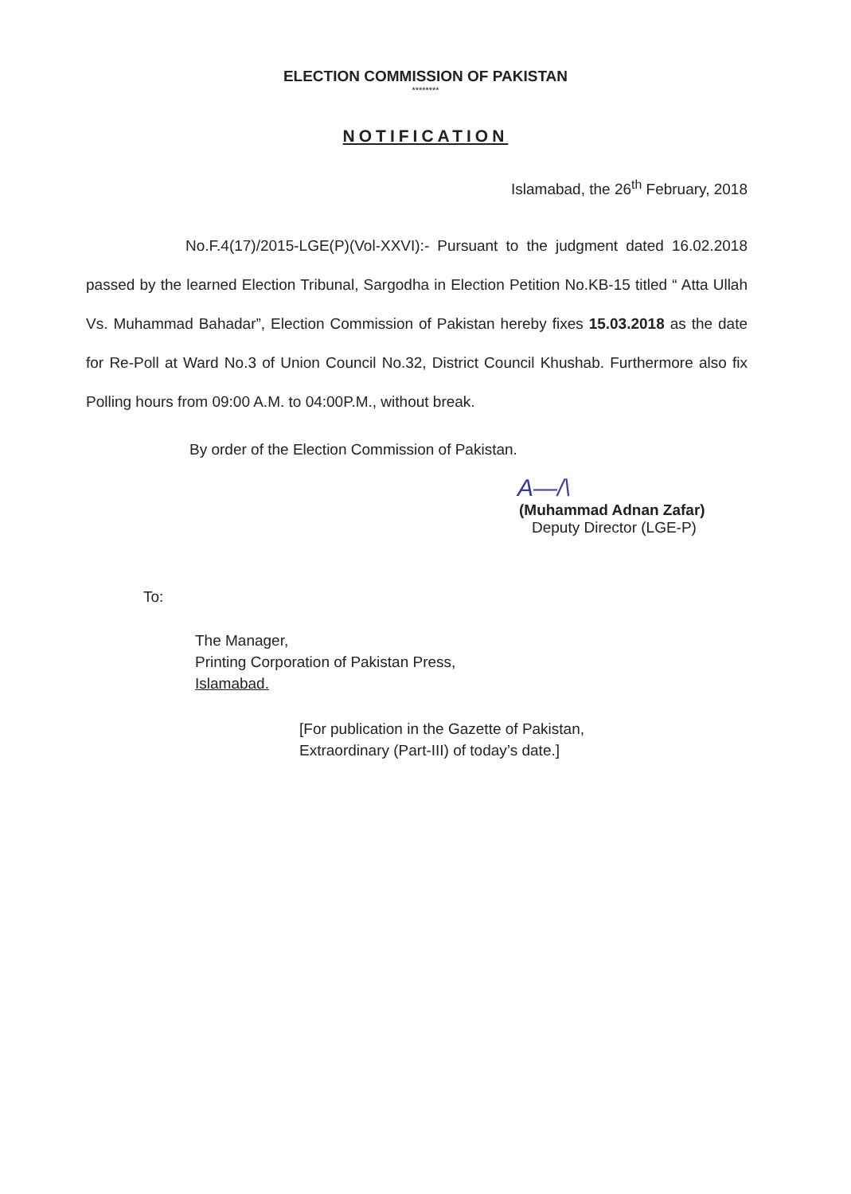ELECTION COMMISSION OF PAKISTAN
********
NOTIFICATION
Islamabad, the 26<sup>th</sup> February, 2018
No.F.4(17)/2015-LGE(P)(Vol-XXVI):- Pursuant to the judgment dated 16.02.2018 passed by the learned Election Tribunal, Sargodha in Election Petition No.KB-15 titled “ Atta Ullah Vs. Muhammad Bahadar”, Election Commission of Pakistan hereby fixes 15.03.2018 as the date for Re-Poll at Ward No.3 of Union Council No.32, District Council Khushab. Furthermore also fix Polling hours from 09:00 A.M. to 04:00P.M., without break.
By order of the Election Commission of Pakistan.
A—/\
(Muhammad Adnan Zafar)
Deputy Director (LGE-P)
To:
The Manager,
Printing Corporation of Pakistan Press,
Islamabad.
[For publication in the Gazette of Pakistan,
Extraordinary (Part-III) of today’s date.]